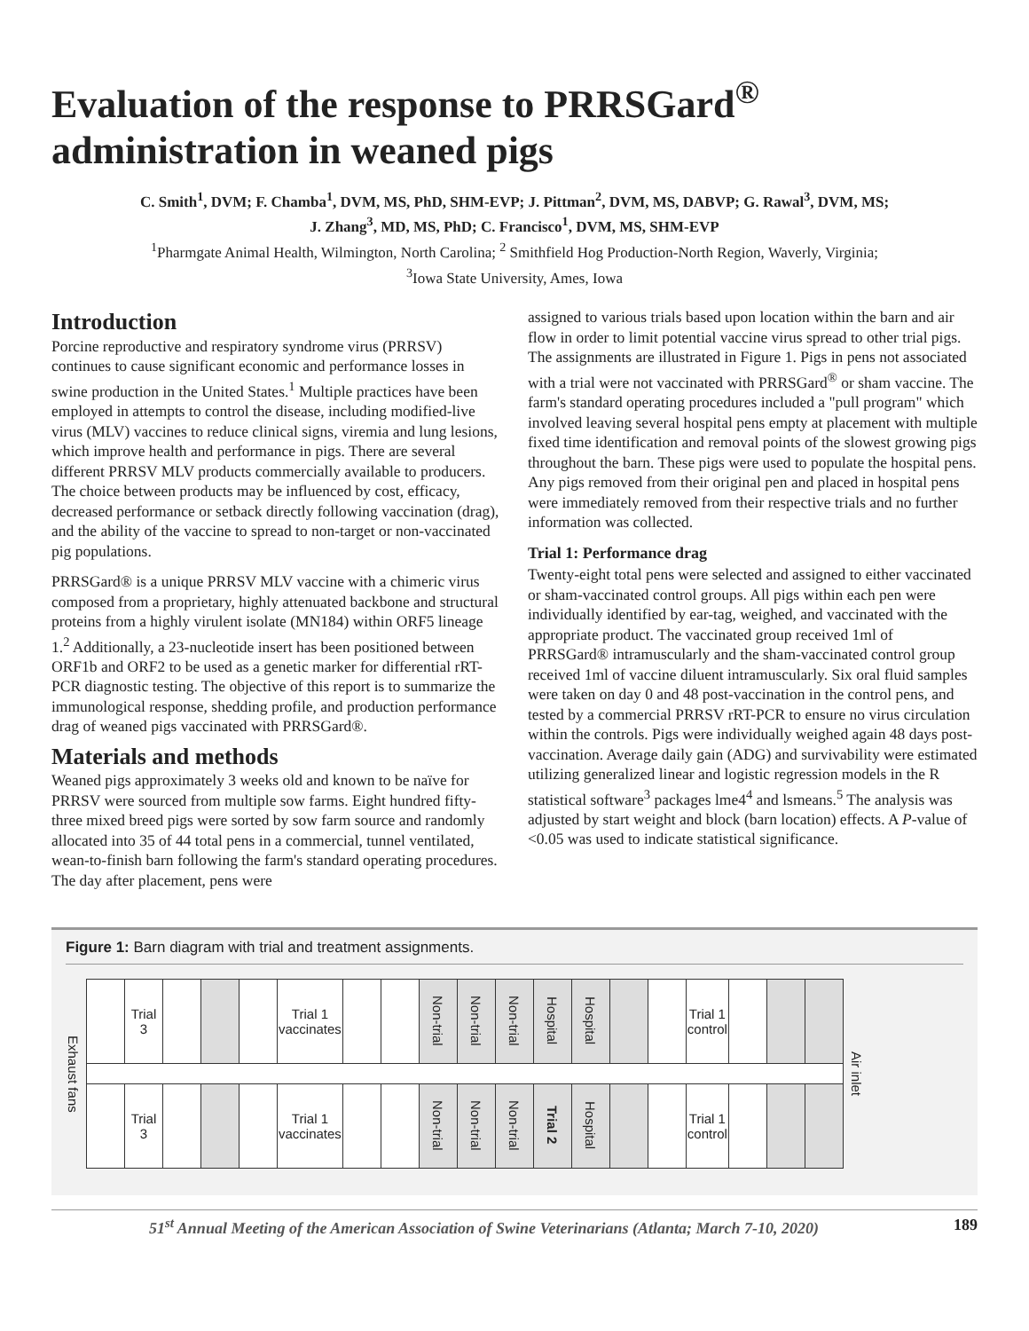Evaluation of the response to PRRSGard<sup>®</sup>
administration in weaned pigs
C. Smith<sup>1</sup>, DVM; F. Chamba<sup>1</sup>, DVM, MS, PhD, SHM-EVP; J. Pittman<sup>2</sup>, DVM, MS, DABVP; G. Rawal<sup>3</sup>, DVM, MS;
J. Zhang<sup>3</sup>, MD, MS, PhD; C. Francisco<sup>1</sup>, DVM, MS, SHM-EVP
<sup>1</sup> Pharmgate Animal Health, Wilmington, North Carolina; <sup>2</sup> Smithfield Hog Production-North Region, Waverly, Virginia;
<sup>3</sup> Iowa State University, Ames, Iowa
Introduction
Porcine reproductive and respiratory syndrome virus (PRRSV) continues to cause significant economic and performance losses in swine production in the United States.<sup>1</sup> Multiple practices have been employed in attempts to control the disease, including modified-live virus (MLV) vaccines to reduce clinical signs, viremia and lung lesions, which improve health and performance in pigs. There are several different PRRSV MLV products commercially available to producers. The choice between products may be influenced by cost, efficacy, decreased performance or setback directly following vaccination (drag), and the ability of the vaccine to spread to non-target or non-vaccinated pig populations.
PRRSGard® is a unique PRRSV MLV vaccine with a chimeric virus composed from a proprietary, highly attenuated backbone and structural proteins from a highly virulent isolate (MN184) within ORF5 lineage 1.<sup>2</sup> Additionally, a 23-nucleotide insert has been positioned between ORF1b and ORF2 to be used as a genetic marker for differential rRT-PCR diagnostic testing. The objective of this report is to summarize the immunological response, shedding profile, and production performance drag of weaned pigs vaccinated with PRRSGard®.
Materials and methods
Weaned pigs approximately 3 weeks old and known to be naïve for PRRSV were sourced from multiple sow farms. Eight hundred fifty-three mixed breed pigs were sorted by sow farm source and randomly allocated into 35 of 44 total pens in a commercial, tunnel ventilated, wean-to-finish barn following the farm's standard operating procedures. The day after placement, pens were
assigned to various trials based upon location within the barn and air flow in order to limit potential vaccine virus spread to other trial pigs. The assignments are illustrated in Figure 1. Pigs in pens not associated with a trial were not vaccinated with PRRSGard<sup>®</sup> or sham vaccine. The farm's standard operating procedures included a "pull program" which involved leaving several hospital pens empty at placement with multiple fixed time identification and removal points of the slowest growing pigs throughout the barn. These pigs were used to populate the hospital pens. Any pigs removed from their original pen and placed in hospital pens were immediately removed from their respective trials and no further information was collected.
Trial 1: Performance drag
Twenty-eight total pens were selected and assigned to either vaccinated or sham-vaccinated control groups. All pigs within each pen were individually identified by ear-tag, weighed, and vaccinated with the appropriate product. The vaccinated group received 1ml of PRRSGard® intramuscularly and the sham-vaccinated control group received 1ml of vaccine diluent intramuscularly. Six oral fluid samples were taken on day 0 and 48 post-vaccination in the control pens, and tested by a commercial PRRSV rRT-PCR to ensure no virus circulation within the controls. Pigs were individually weighed again 48 days post-vaccination. Average daily gain (ADG) and survivability were estimated utilizing generalized linear and logistic regression models in the R statistical software<sup>3</sup> packages lme4<sup>4</sup> and lsmeans.<sup>5</sup> The analysis was adjusted by start weight and block (barn location) effects. A P-value of <0.05 was used to indicate statistical significance.
Figure 1: Barn diagram with trial and treatment assignments.
Exhaust fans
| | Trial 3 | | | | Trial 1 vaccinates | | | Non-trial | Non-trial | Non-trial | Hospital | Hospital | | | Trial 1 control | | | |
| | Trial 3 | | | | Trial 1 vaccinates | | | Non-trial | Non-trial | Non-trial | Trial 2 | Hospital | | | Trial 1 control | | | |
Air inlet
51<sup>st</sup> Annual Meeting of the American Association of Swine Veterinarians (Atlanta; March 7-10, 2020) 189